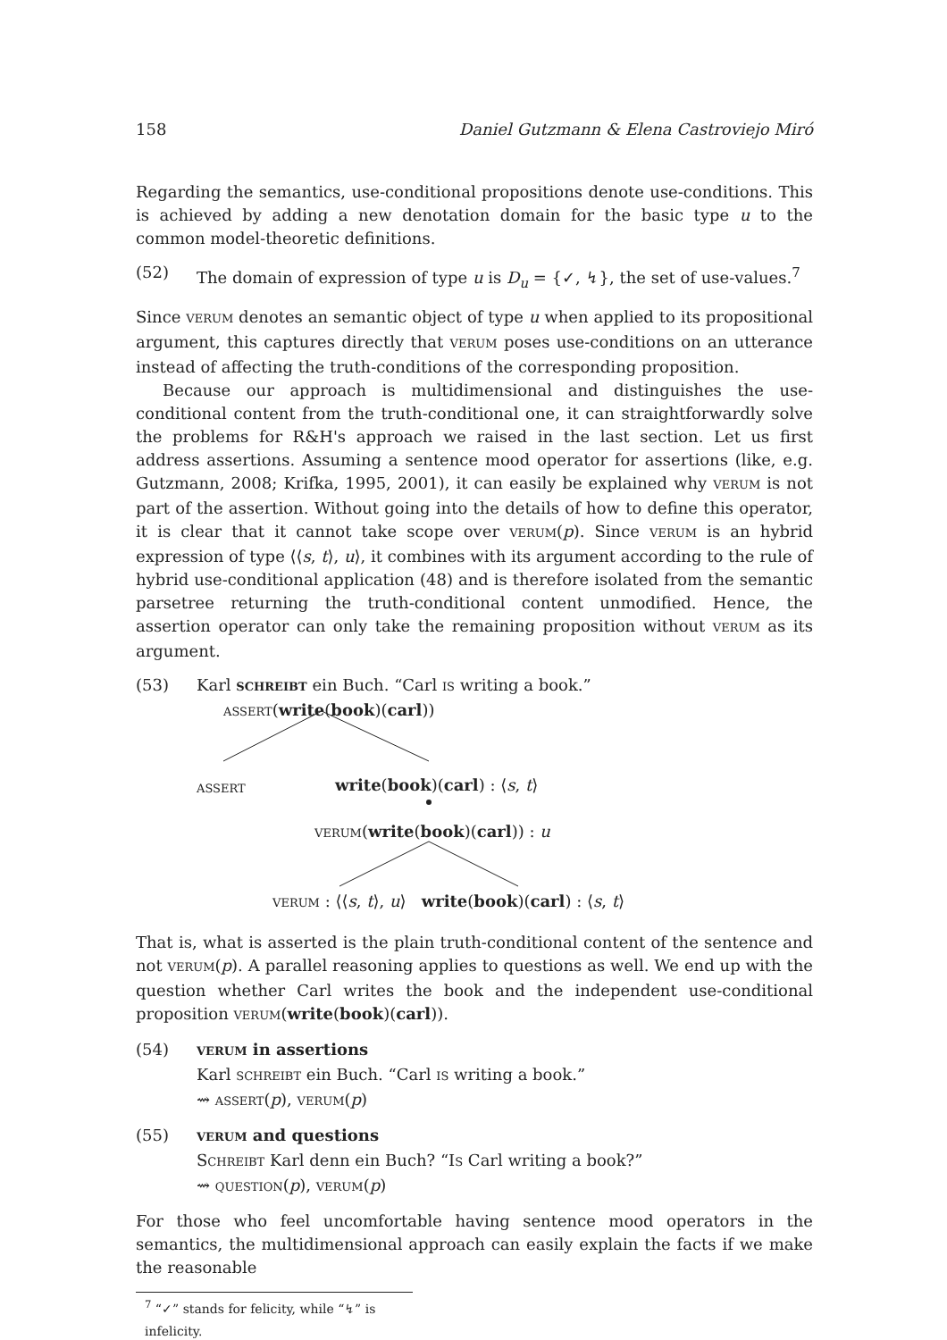158 Daniel Gutzmann & Elena Castroviejo Miró
Regarding the semantics, use-conditional propositions denote use-conditions. This is achieved by adding a new denotation domain for the basic type u to the common model-theoretic definitions.
(52) The domain of expression of type u is D<sub>u</sub> = {✓, ↯}, the set of use-values.<sup>7</sup>
Since VERUM denotes an semantic object of type u when applied to its propositional argument, this captures directly that VERUM poses use-conditions on an utterance instead of affecting the truth-conditions of the corresponding proposition.
Because our approach is multidimensional and distinguishes the use-conditional content from the truth-conditional one, it can straightforwardly solve the problems for R&H's approach we raised in the last section. Let us first address assertions. Assuming a sentence mood operator for assertions (like, e.g. Gutzmann, 2008; Krifka, 1995, 2001), it can easily be explained why VERUM is not part of the assertion. Without going into the details of how to define this operator, it is clear that it cannot take scope over VERUM(p). Since VERUM is an hybrid expression of type ⟨⟨s, t⟩, u⟩, it combines with its argument according to the rule of hybrid use-conditional application (48) and is therefore isolated from the semantic parsetree returning the truth-conditional content unmodified. Hence, the assertion operator can only take the remaining proposition without VERUM as its argument.
(53) Karl SCHREIBT ein Buch. “Carl IS writing a book.”
ASSERT(write(book)(carl))
ASSERT write(book)(carl) : ⟨s, t⟩
VERUM(write(book)(carl)) : u
VERUM : ⟨⟨s, t⟩, u⟩ write(book)(carl) : ⟨s, t⟩
That is, what is asserted is the plain truth-conditional content of the sentence and not VERUM(p). A parallel reasoning applies to questions as well. We end up with the question whether Carl writes the book and the independent use-conditional proposition VERUM(write(book)(carl)).
(54) VERUM in assertions
Karl SCHREIBT ein Buch. “Carl IS writing a book.”
⇝ ASSERT(p), VERUM(p)
(55) VERUM and questions
SCHREIBT Karl denn ein Buch? “IS Carl writing a book?”
⇝ QUESTION(p), VERUM(p)
For those who feel uncomfortable having sentence mood operators in the semantics, the multidimensional approach can easily explain the facts if we make the reasonable
<sup>7</sup> “✓” stands for felicity, while “↯” is infelicity.